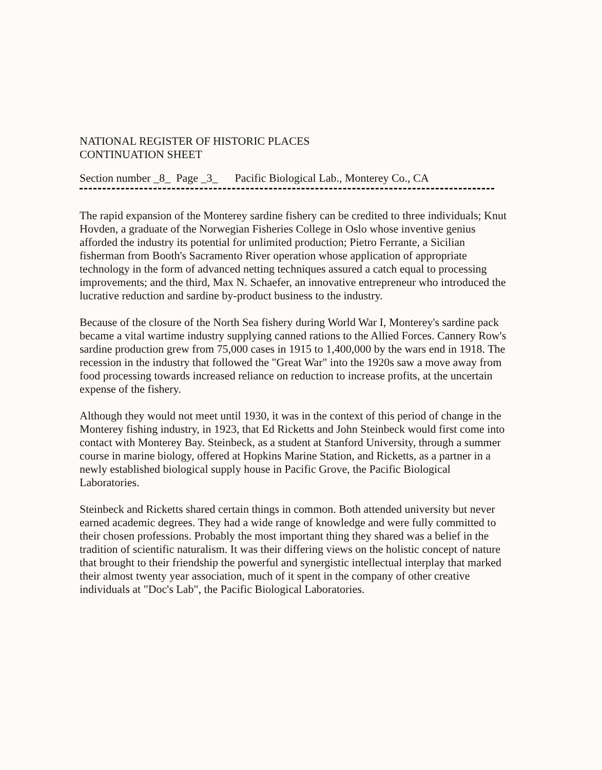NATIONAL REGISTER OF HISTORIC PLACES
CONTINUATION SHEET
Section number _8_ Page _3_ Pacific Biological Lab., Monterey Co., CA
The rapid expansion of the Monterey sardine fishery can be credited to three individuals; Knut Hovden, a graduate of the Norwegian Fisheries College in Oslo whose inventive genius afforded the industry its potential for unlimited production; Pietro Ferrante, a Sicilian fisherman from Booth's Sacramento River operation whose application of appropriate technology in the form of advanced netting techniques assured a catch equal to processing improvements; and the third, Max N. Schaefer, an innovative entrepreneur who introduced the lucrative reduction and sardine by-product business to the industry.
Because of the closure of the North Sea fishery during World War I, Monterey's sardine pack became a vital wartime industry supplying canned rations to the Allied Forces. Cannery Row's sardine production grew from 75,000 cases in 1915 to 1,400,000 by the wars end in 1918. The recession in the industry that followed the "Great War" into the 1920s saw a move away from food processing towards increased reliance on reduction to increase profits, at the uncertain expense of the fishery.
Although they would not meet until 1930, it was in the context of this period of change in the Monterey fishing industry, in 1923, that Ed Ricketts and John Steinbeck would first come into contact with Monterey Bay. Steinbeck, as a student at Stanford University, through a summer course in marine biology, offered at Hopkins Marine Station, and Ricketts, as a partner in a newly established biological supply house in Pacific Grove, the Pacific Biological Laboratories.
Steinbeck and Ricketts shared certain things in common. Both attended university but never earned academic degrees. They had a wide range of knowledge and were fully committed to their chosen professions. Probably the most important thing they shared was a belief in the tradition of scientific naturalism. It was their differing views on the holistic concept of nature that brought to their friendship the powerful and synergistic intellectual interplay that marked their almost twenty year association, much of it spent in the company of other creative individuals at "Doc's Lab", the Pacific Biological Laboratories.